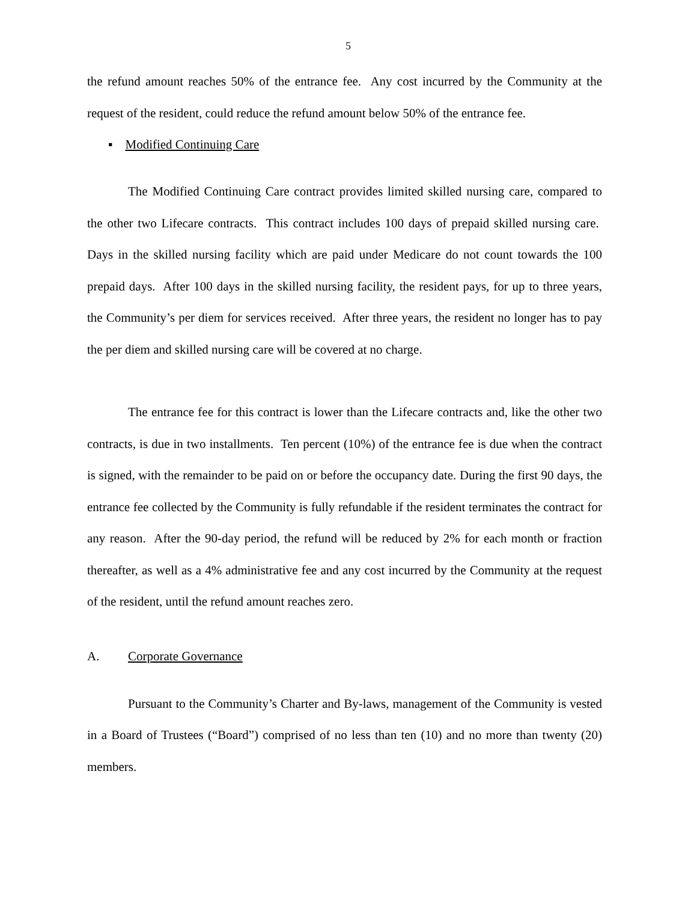5
the refund amount reaches 50% of the entrance fee. Any cost incurred by the Community at the request of the resident, could reduce the refund amount below 50% of the entrance fee.
▪ Modified Continuing Care
The Modified Continuing Care contract provides limited skilled nursing care, compared to the other two Lifecare contracts. This contract includes 100 days of prepaid skilled nursing care. Days in the skilled nursing facility which are paid under Medicare do not count towards the 100 prepaid days. After 100 days in the skilled nursing facility, the resident pays, for up to three years, the Community’s per diem for services received. After three years, the resident no longer has to pay the per diem and skilled nursing care will be covered at no charge.
The entrance fee for this contract is lower than the Lifecare contracts and, like the other two contracts, is due in two installments. Ten percent (10%) of the entrance fee is due when the contract is signed, with the remainder to be paid on or before the occupancy date. During the first 90 days, the entrance fee collected by the Community is fully refundable if the resident terminates the contract for any reason. After the 90-day period, the refund will be reduced by 2% for each month or fraction thereafter, as well as a 4% administrative fee and any cost incurred by the Community at the request of the resident, until the refund amount reaches zero.
A. Corporate Governance
Pursuant to the Community’s Charter and By-laws, management of the Community is vested in a Board of Trustees (“Board”) comprised of no less than ten (10) and no more than twenty (20) members.